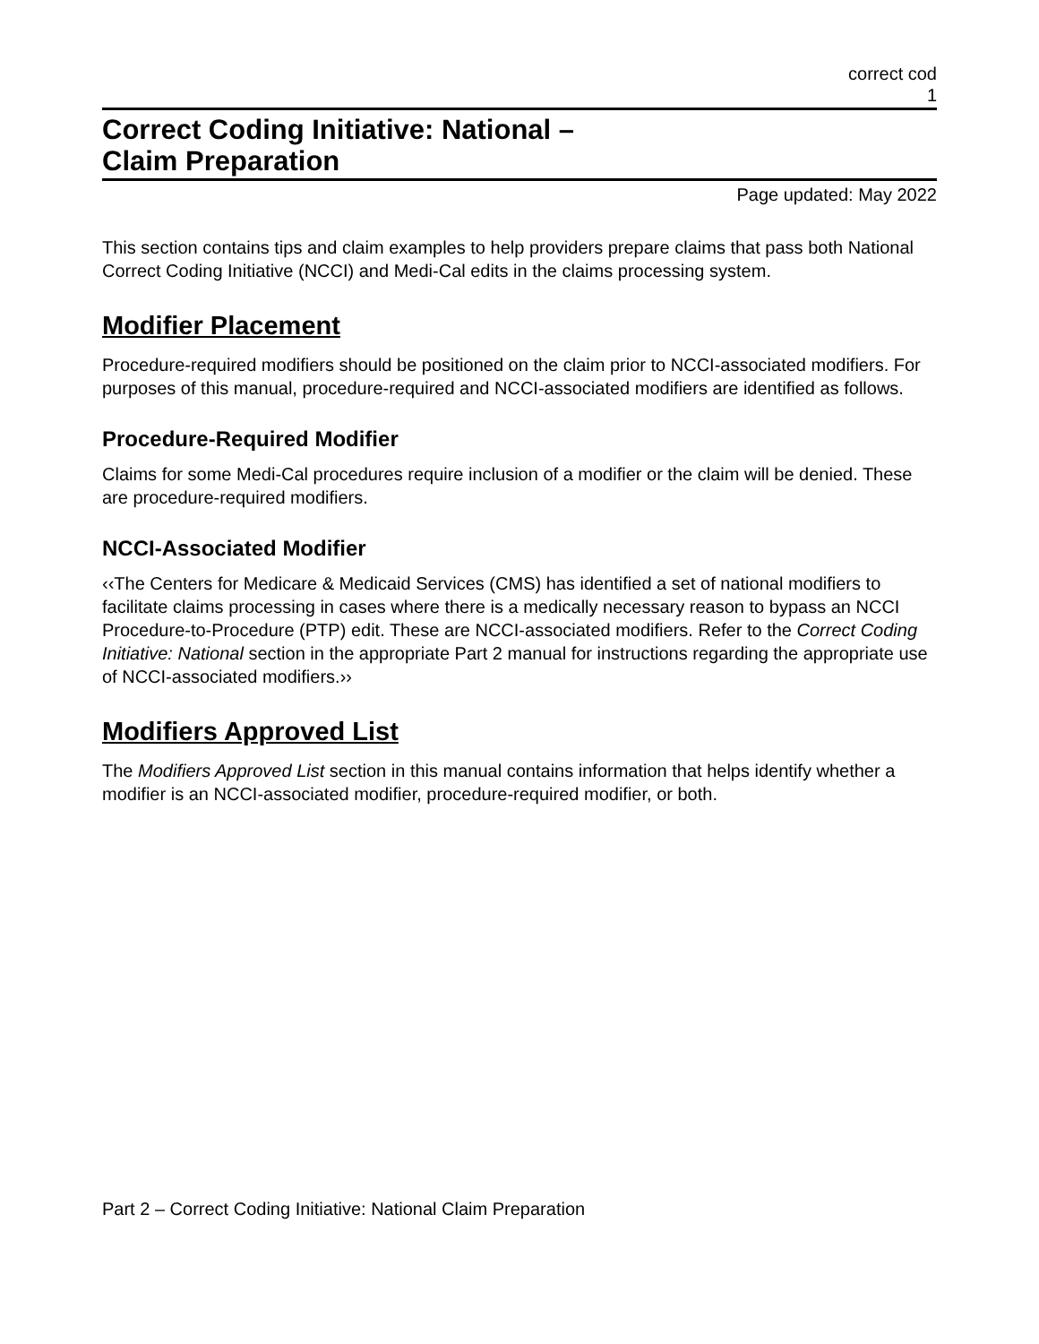correct cod
1
Correct Coding Initiative: National –
Claim Preparation
Page updated: May 2022
This section contains tips and claim examples to help providers prepare claims that pass both National Correct Coding Initiative (NCCI) and Medi-Cal edits in the claims processing system.
Modifier Placement
Procedure-required modifiers should be positioned on the claim prior to NCCI-associated modifiers. For purposes of this manual, procedure-required and NCCI-associated modifiers are identified as follows.
Procedure-Required Modifier
Claims for some Medi-Cal procedures require inclusion of a modifier or the claim will be denied. These are procedure-required modifiers.
NCCI-Associated Modifier
‹‹The Centers for Medicare & Medicaid Services (CMS) has identified a set of national modifiers to facilitate claims processing in cases where there is a medically necessary reason to bypass an NCCI Procedure-to-Procedure (PTP) edit. These are NCCI-associated modifiers. Refer to the Correct Coding Initiative: National section in the appropriate Part 2 manual for instructions regarding the appropriate use of NCCI-associated modifiers.››
Modifiers Approved List
The Modifiers Approved List section in this manual contains information that helps identify whether a modifier is an NCCI-associated modifier, procedure-required modifier, or both.
Part 2 – Correct Coding Initiative: National Claim Preparation